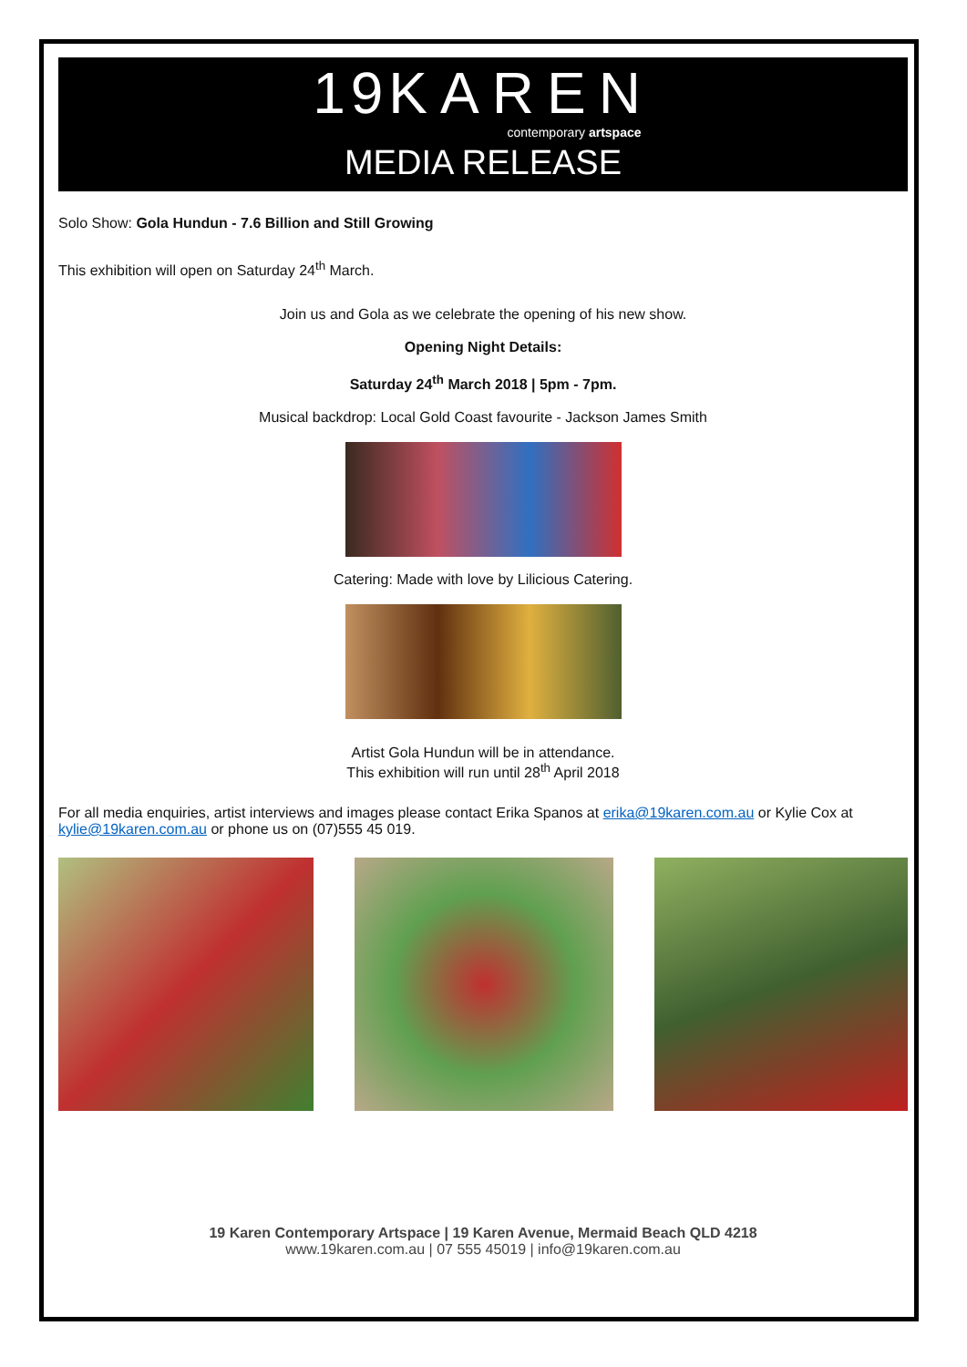19KAREN
contemporary artspace
MEDIA RELEASE
Solo Show: Gola Hundun - 7.6 Billion and Still Growing
This exhibition will open on Saturday 24<sup>th</sup> March.
Join us and Gola as we celebrate the opening of his new show.
Opening Night Details:
Saturday 24<sup>th</sup> March 2018 | 5pm - 7pm.
Musical backdrop: Local Gold Coast favourite - Jackson James Smith
Catering: Made with love by Lilicious Catering.
Artist Gola Hundun will be in attendance.
This exhibition will run until 28<sup>th</sup> April 2018
For all media enquiries, artist interviews and images please contact Erika Spanos at erika@19karen.com.au or Kylie Cox at kylie@19karen.com.au or phone us on (07)555 45 019.
19 Karen Contemporary Artspace | 19 Karen Avenue, Mermaid Beach QLD 4218
www.19karen.com.au | 07 555 45019 | info@19karen.com.au